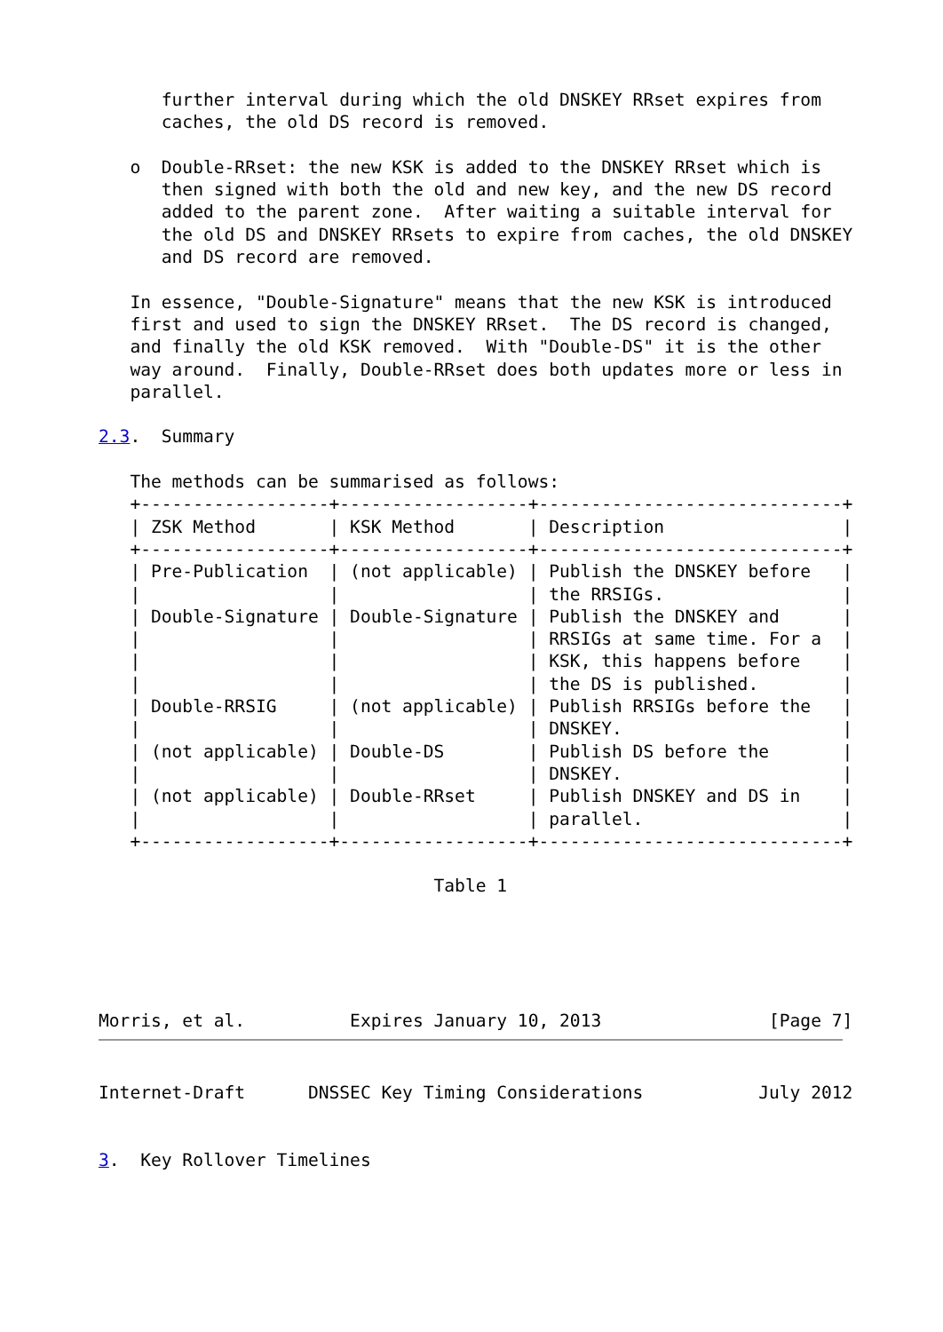further interval during which the old DNSKEY RRset expires from
      caches, the old DS record is removed.

   o  Double-RRset: the new KSK is added to the DNSKEY RRset which is
      then signed with both the old and new key, and the new DS record
      added to the parent zone.  After waiting a suitable interval for
      the old DS and DNSKEY RRsets to expire from caches, the old DNSKEY
      and DS record are removed.

   In essence, "Double-Signature" means that the new KSK is introduced
   first and used to sign the DNSKEY RRset.  The DS record is changed,
   and finally the old KSK removed.  With "Double-DS" it is the other
   way around.  Finally, Double-RRset does both updates more or less in
   parallel.

2.3.  Summary

   The methods can be summarised as follows:
| ZSK Method | KSK Method | Description |
| --- | --- | --- |
   +------------------+------------------+-----------------------------+
   | ZSK Method       | KSK Method       | Description                 |
   +------------------+------------------+-----------------------------+
   | Pre-Publication  | (not applicable) | Publish the DNSKEY before   |
   |                  |                  | the RRSIGs.                 |
   | Double-Signature | Double-Signature | Publish the DNSKEY and      |
   |                  |                  | RRSIGs at same time. For a  |
   |                  |                  | KSK, this happens before    |
   |                  |                  | the DS is published.        |
   | Double-RRSIG     | (not applicable) | Publish RRSIGs before the   |
   |                  |                  | DNSKEY.                     |
   | (not applicable) | Double-DS        | Publish DS before the       |
   |                  |                  | DNSKEY.                     |
   | (not applicable) | Double-RRset     | Publish DNSKEY and DS in    |
   |                  |                  | parallel.                   |
   +------------------+------------------+-----------------------------+

                                Table 1





Morris, et al.          Expires January 10, 2013                [Page 7]
Internet-Draft      DNSSEC Key Timing Considerations           July 2012


3.  Key Rollover Timelines